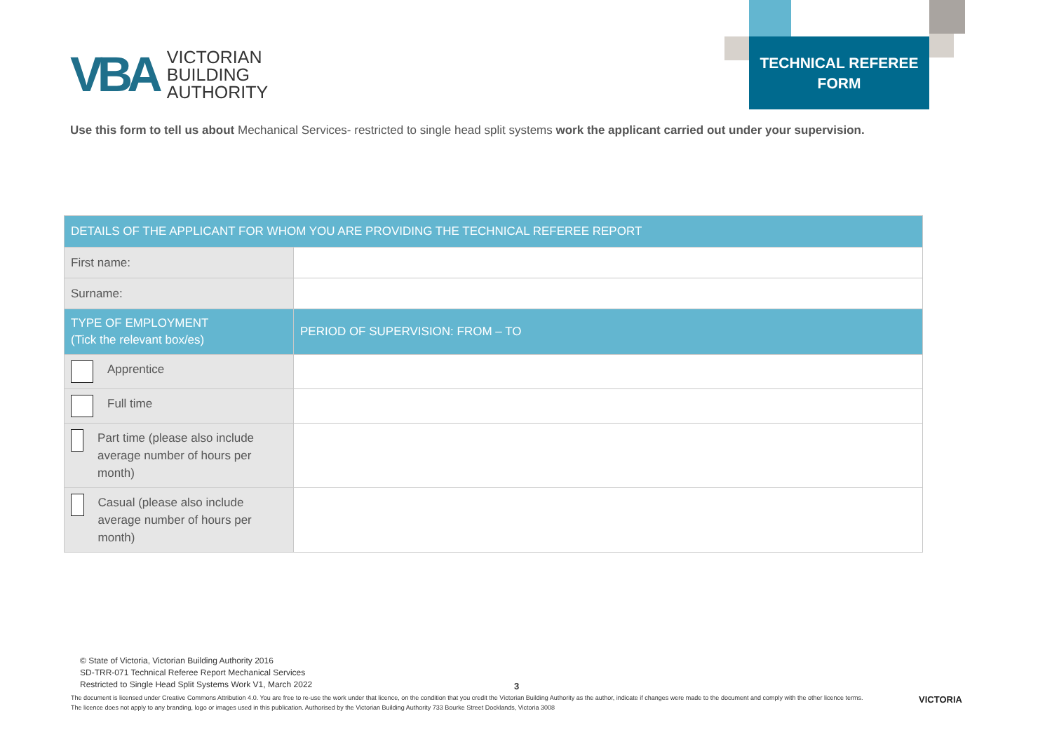VBA
VICTORIAN
BUILDING
AUTHORITY
TECHNICAL REFEREE
FORM
Use this form to tell us about Mechanical Services- restricted to single head split systems work the applicant carried out under your supervision.
| DETAILS OF THE APPLICANT FOR WHOM YOU ARE PROVIDING THE TECHNICAL REFEREE REPORT | |
| --- | --- |
| First name: | |
| Surname: | |
| TYPE OF EMPLOYMENT (Tick the relevant box/es) | PERIOD OF SUPERVISION: FROM – TO |
| Apprentice | |
| Full time | |
| Part time (please also include average number of hours per month) | |
| Casual (please also include average number of hours per month) | |
© State of Victoria, Victorian Building Authority 2016
SD-TRR-071 Technical Referee Report Mechanical Services
Restricted to Single Head Split Systems Work V1, March 2022
3
The document is licensed under Creative Commons Attribution 4.0. You are free to re-use the work under that licence, on the condition that you credit the Victorian Building Authority as the author, indicate if changes were made to the document and comply with the other licence terms. The licence does not apply to any branding, logo or images used in this publication. Authorised by the Victorian Building Authority 733 Bourke Street Docklands, Victoria 3008
VICTORIA